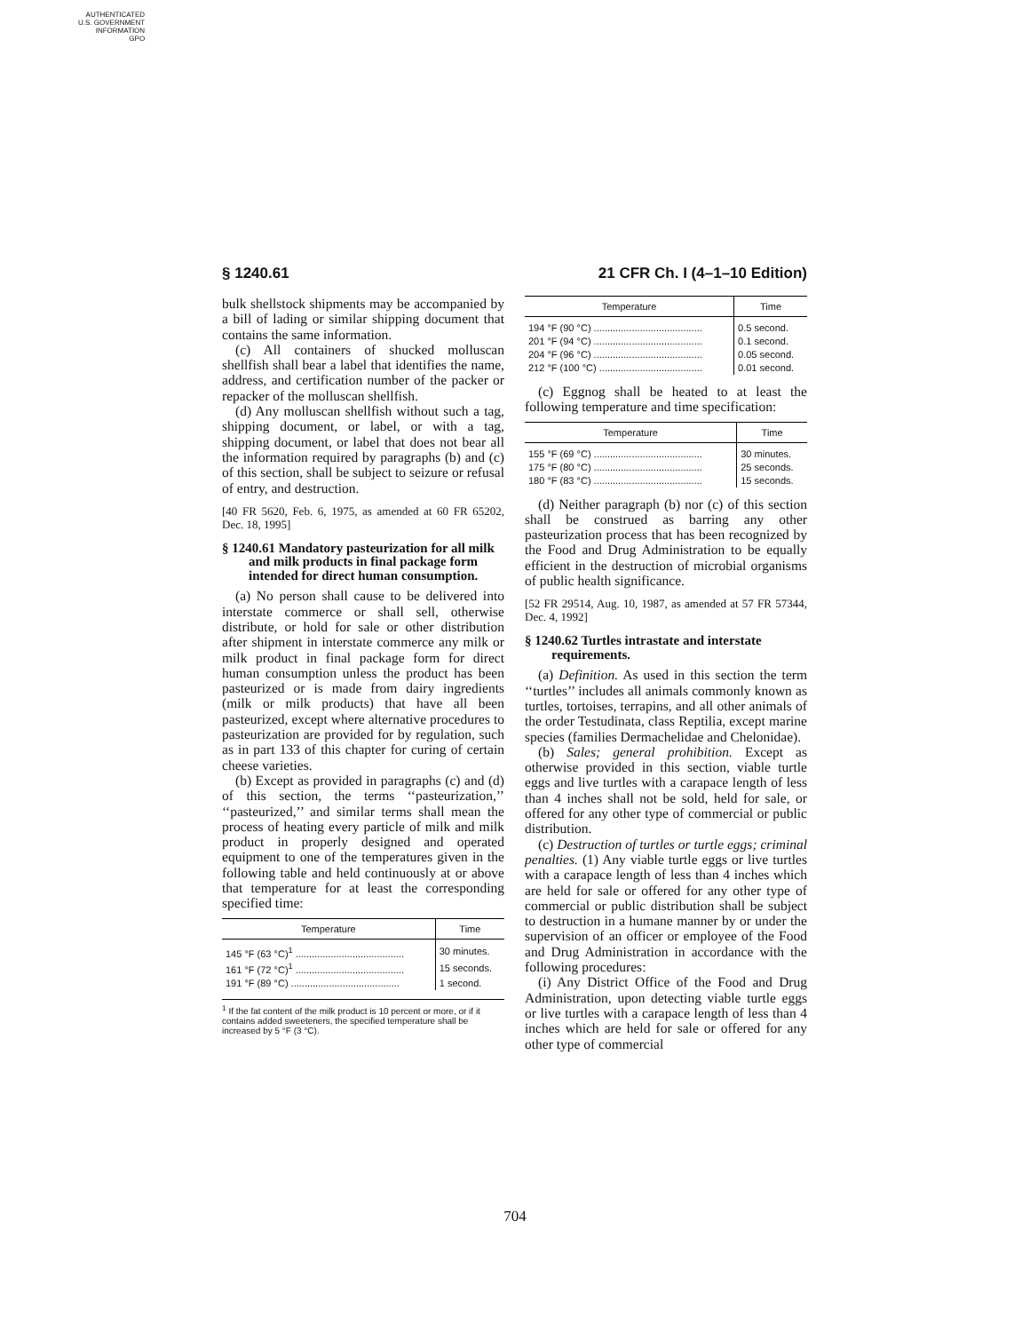AUTHENTICATED
U.S. GOVERNMENT
INFORMATION
GPO
§ 1240.61 21 CFR Ch. I (4–1–10 Edition)
bulk shellstock shipments may be accompanied by a bill of lading or similar shipping document that contains the same information.
(c) All containers of shucked molluscan shellfish shall bear a label that identifies the name, address, and certification number of the packer or repacker of the molluscan shellfish.
(d) Any molluscan shellfish without such a tag, shipping document, or label, or with a tag, shipping document, or label that does not bear all the information required by paragraphs (b) and (c) of this section, shall be subject to seizure or refusal of entry, and destruction.
[40 FR 5620, Feb. 6, 1975, as amended at 60 FR 65202, Dec. 18, 1995]
§ 1240.61 Mandatory pasteurization for all milk and milk products in final package form intended for direct human consumption.
(a) No person shall cause to be delivered into interstate commerce or shall sell, otherwise distribute, or hold for sale or other distribution after shipment in interstate commerce any milk or milk product in final package form for direct human consumption unless the product has been pasteurized or is made from dairy ingredients (milk or milk products) that have all been pasteurized, except where alternative procedures to pasteurization are provided for by regulation, such as in part 133 of this chapter for curing of certain cheese varieties.
(b) Except as provided in paragraphs (c) and (d) of this section, the terms ‘‘pasteurization,’’ ‘‘pasteurized,’’ and similar terms shall mean the process of heating every particle of milk and milk product in properly designed and operated equipment to one of the temperatures given in the following table and held continuously at or above that temperature for at least the corresponding specified time:
| Temperature | Time |
| --- | --- |
| 145 °F (63 °C)<sup>1</sup> ........................................ | 30 minutes. |
| 161 °F (72 °C)<sup>1</sup> ........................................ | 15 seconds. |
| 191 °F (89 °C) ........................................ | 1 second. |
<sup>1</sup> If the fat content of the milk product is 10 percent or more, or if it contains added sweeteners, the specified temperature shall be increased by 5 °F (3 °C).
| Temperature | Time |
| --- | --- |
| 194 °F (90 °C) ........................................ | 0.5 second. |
| 201 °F (94 °C) ........................................ | 0.1 second. |
| 204 °F (96 °C) ........................................ | 0.05 second. |
| 212 °F (100 °C) ...................................... | 0.01 second. |
(c) Eggnog shall be heated to at least the following temperature and time specification:
| Temperature | Time |
| --- | --- |
| 155 °F (69 °C) ........................................ | 30 minutes. |
| 175 °F (80 °C) ........................................ | 25 seconds. |
| 180 °F (83 °C) ........................................ | 15 seconds. |
(d) Neither paragraph (b) nor (c) of this section shall be construed as barring any other pasteurization process that has been recognized by the Food and Drug Administration to be equally efficient in the destruction of microbial organisms of public health significance.
[52 FR 29514, Aug. 10, 1987, as amended at 57 FR 57344, Dec. 4, 1992]
§ 1240.62 Turtles intrastate and interstate requirements.
(a) Definition. As used in this section the term ‘‘turtles’’ includes all animals commonly known as turtles, tortoises, terrapins, and all other animals of the order Testudinata, class Reptilia, except marine species (families Dermachelidae and Chelonidae).
(b) Sales; general prohibition. Except as otherwise provided in this section, viable turtle eggs and live turtles with a carapace length of less than 4 inches shall not be sold, held for sale, or offered for any other type of commercial or public distribution.
(c) Destruction of turtles or turtle eggs; criminal penalties. (1) Any viable turtle eggs or live turtles with a carapace length of less than 4 inches which are held for sale or offered for any other type of commercial or public distribution shall be subject to destruction in a humane manner by or under the supervision of an officer or employee of the Food and Drug Administration in accordance with the following procedures:
(i) Any District Office of the Food and Drug Administration, upon detecting viable turtle eggs or live turtles with a carapace length of less than 4 inches which are held for sale or offered for any other type of commercial
704